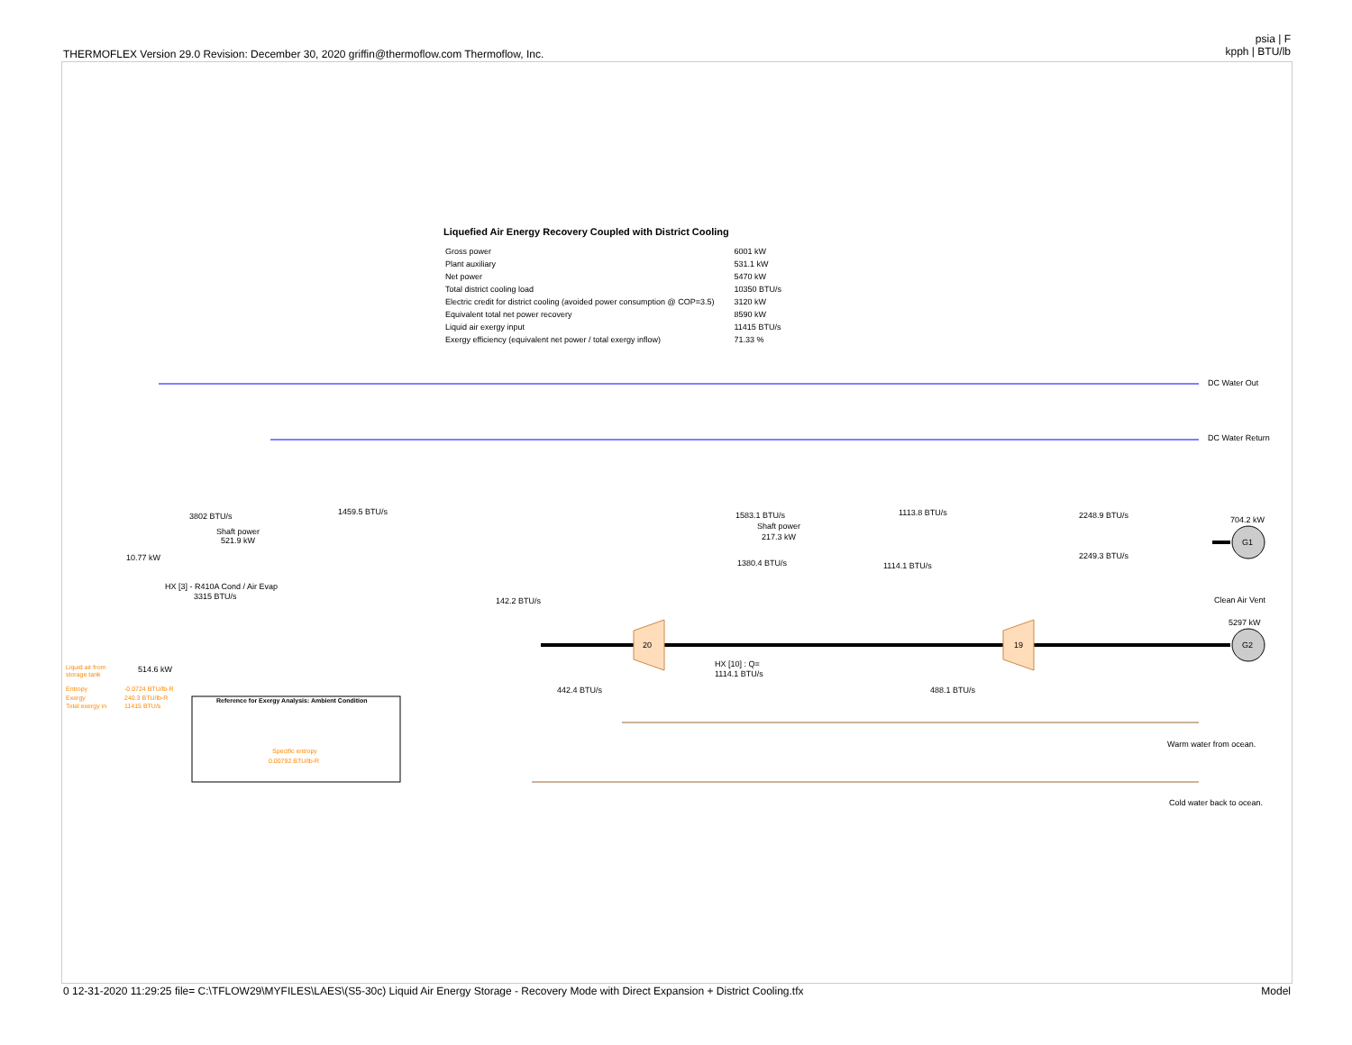THERMOFLEX Version 29.0 Revision: December 30, 2020 griffin@thermoflow.com Thermoflow, Inc.
psia | F
kpph | BTU/lb
Liquefied Air Energy Recovery Coupled with District Cooling
| Gross power | 6001 kW |
| Plant auxiliary | 531.1 kW |
| Net power | 5470 kW |
| Total district cooling load | 10350 BTU/s |
| Electric credit for district cooling (avoided power consumption @ COP=3.5) | 3120 kW |
| Equivalent total net power recovery | 8590 kW |
| Liquid air exergy input | 11415 BTU/s |
| Exergy efficiency (equivalent net power / total exergy inflow) | 71.33 % |
DC Water Out
DC Water Return
704.2 kW
G1
5297 kW
G2
Clean Air Vent
20
19
Warm water from ocean.
Cold water back to ocean.
Shaft power
521.9 kW
Shaft power
217.3 kW
HX [3] - R410A Cond / Air Evap
3315 BTU/s
3802 BTU/s
1459.5 BTU/s
1583.1 BTU/s
1113.8 BTU/s
2248.9 BTU/s
2249.3 BTU/s
1380.4 BTU/s
1114.1 BTU/s
142.2 BTU/s
442.4 BTU/s
488.1 BTU/s
HX [10] : Q=
1114.1 BTU/s
514.6 kW
10.77 kW
Liquid air from
storage tank
Entropy
-0.0724 BTU/lb-R
Exergy
240.3 BTU/lb-R
Total exergy in
11415 BTU/s
Specific entropy
0.00792 BTU/lb-R
Reference for Exergy Analysis: Ambient Condition
0 12-31-2020 11:29:25 file= C:\TFLOW29\MYFILES\LAES\(S5-30c) Liquid Air Energy Storage - Recovery Mode with Direct Expansion + District Cooling.tfx Model